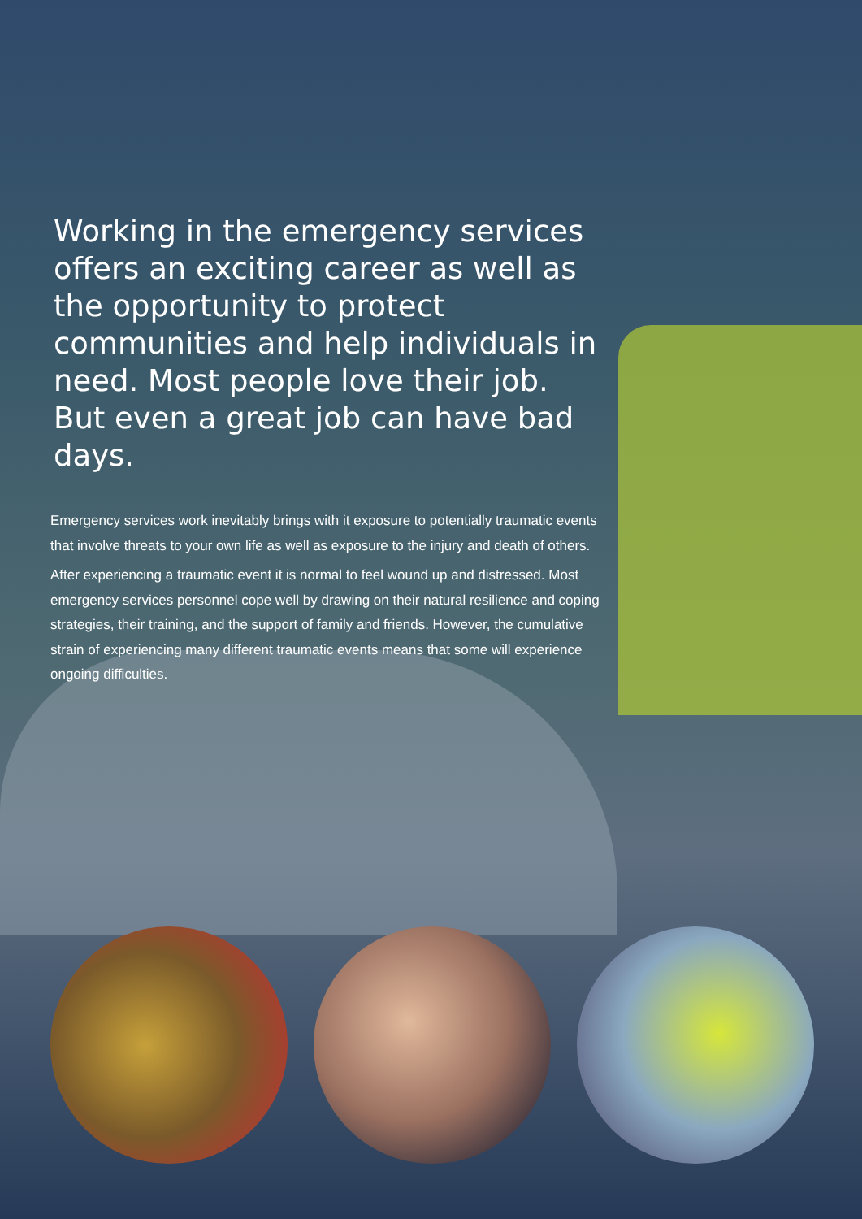Working in the emergency services offers an exciting career as well as the opportunity to protect communities and help individuals in need. Most people love their job. But even a great job can have bad days.
Emergency services work inevitably brings with it exposure to potentially traumatic events that involve threats to your own life as well as exposure to the injury and death of others.
After experiencing a traumatic event it is normal to feel wound up and distressed. Most emergency services personnel cope well by drawing on their natural resilience and coping strategies, their training, and the support of family and friends. However, the cumulative strain of experiencing many different traumatic events means that some will experience ongoing difficulties.